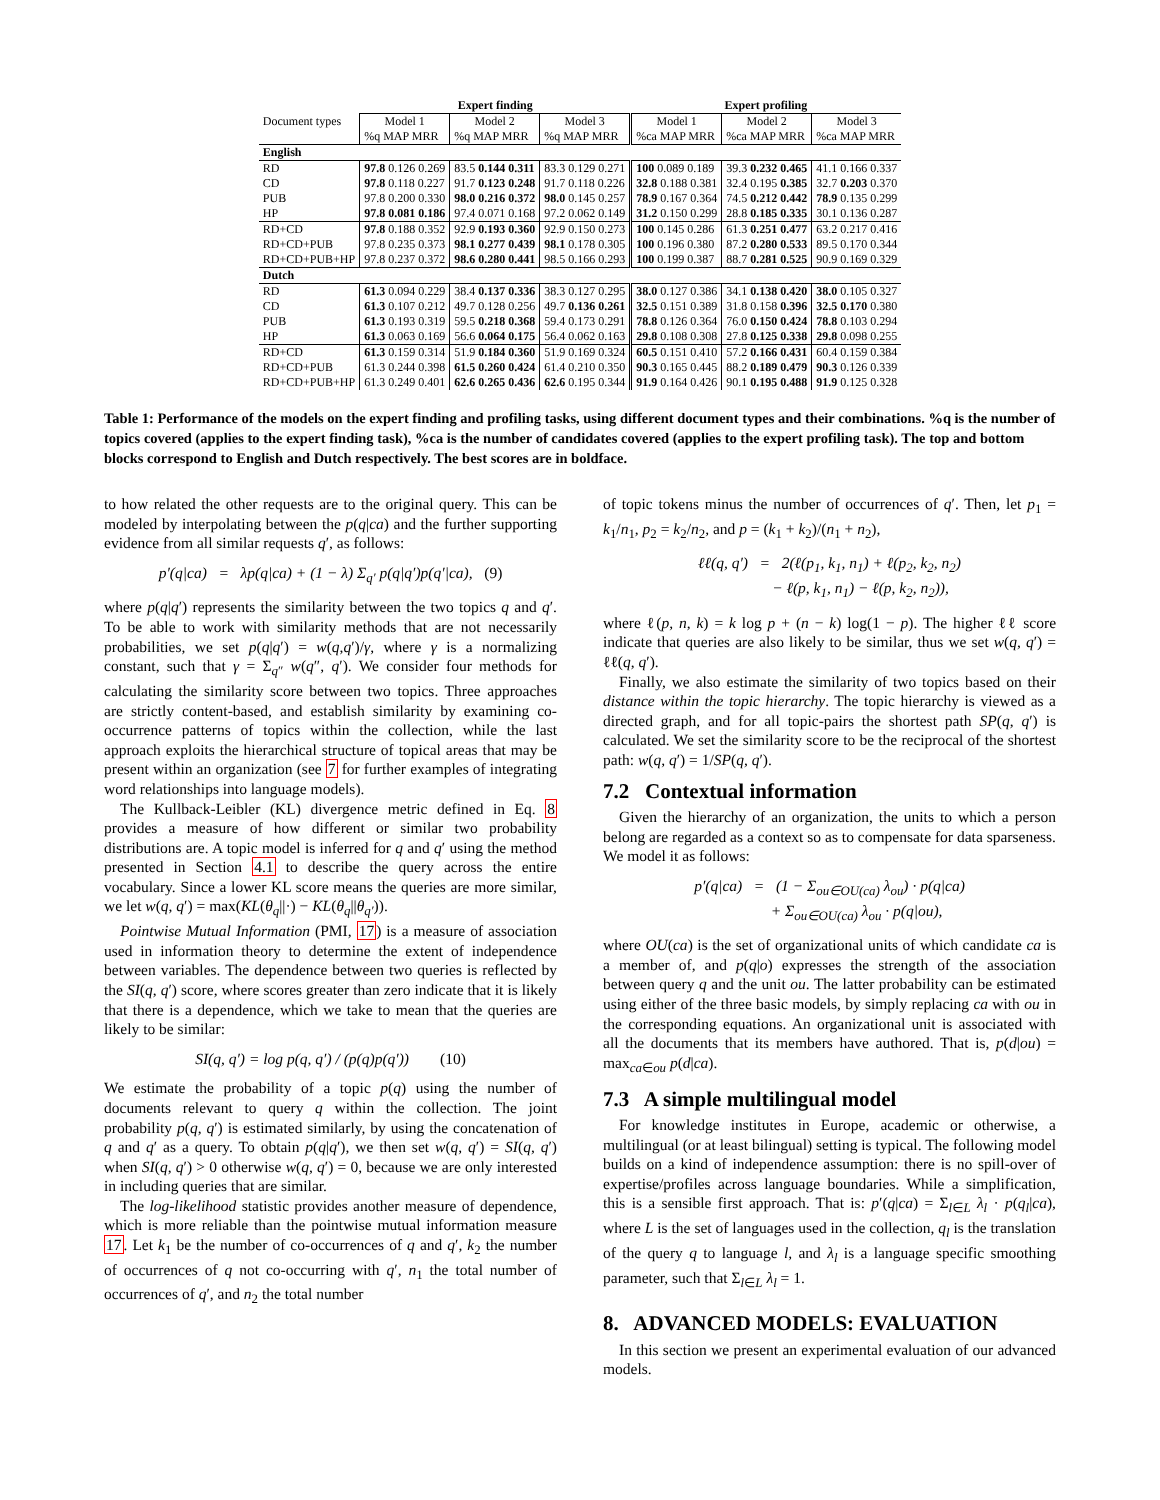| | Expert finding | | | Expert profiling | | |
| --- | --- | --- | --- | --- | --- | --- |
| Document types | Model 1 | Model 2 | Model 3 | Model 1 | Model 2 | Model 3 |
| | %q MAP MRR | %q MAP MRR | %q MAP MRR | %ca MAP MRR | %ca MAP MRR | %ca MAP MRR |
| English | | | | | | |
| RD | 97.8 0.126 0.269 | 83.5 0.144 0.311 | 83.3 0.129 0.271 | 100 0.089 0.189 | 39.3 0.232 0.465 | 41.1 0.166 0.337 |
| CD | 97.8 0.118 0.227 | 91.7 0.123 0.248 | 91.7 0.118 0.226 | 32.8 0.188 0.381 | 32.4 0.195 0.385 | 32.7 0.203 0.370 |
| PUB | 97.8 0.200 0.330 | 98.0 0.216 0.372 | 98.0 0.145 0.257 | 78.9 0.167 0.364 | 74.5 0.212 0.442 | 78.9 0.135 0.299 |
| HP | 97.8 0.081 0.186 | 97.4 0.071 0.168 | 97.2 0.062 0.149 | 31.2 0.150 0.299 | 28.8 0.185 0.335 | 30.1 0.136 0.287 |
| RD+CD | 97.8 0.188 0.352 | 92.9 0.193 0.360 | 92.9 0.150 0.273 | 100 0.145 0.286 | 61.3 0.251 0.477 | 63.2 0.217 0.416 |
| RD+CD+PUB | 97.8 0.235 0.373 | 98.1 0.277 0.439 | 98.1 0.178 0.305 | 100 0.196 0.380 | 87.2 0.280 0.533 | 89.5 0.170 0.344 |
| RD+CD+PUB+HP | 97.8 0.237 0.372 | 98.6 0.280 0.441 | 98.5 0.166 0.293 | 100 0.199 0.387 | 88.7 0.281 0.525 | 90.9 0.169 0.329 |
| Dutch | | | | | | |
| RD | 61.3 0.094 0.229 | 38.4 0.137 0.336 | 38.3 0.127 0.295 | 38.0 0.127 0.386 | 34.1 0.138 0.420 | 38.0 0.105 0.327 |
| CD | 61.3 0.107 0.212 | 49.7 0.128 0.256 | 49.7 0.136 0.261 | 32.5 0.151 0.389 | 31.8 0.158 0.396 | 32.5 0.170 0.380 |
| PUB | 61.3 0.193 0.319 | 59.5 0.218 0.368 | 59.4 0.173 0.291 | 78.8 0.126 0.364 | 76.0 0.150 0.424 | 78.8 0.103 0.294 |
| HP | 61.3 0.063 0.169 | 56.6 0.064 0.175 | 56.4 0.062 0.163 | 29.8 0.108 0.308 | 27.8 0.125 0.338 | 29.8 0.098 0.255 |
| RD+CD | 61.3 0.159 0.314 | 51.9 0.184 0.360 | 51.9 0.169 0.324 | 60.5 0.151 0.410 | 57.2 0.166 0.431 | 60.4 0.159 0.384 |
| RD+CD+PUB | 61.3 0.244 0.398 | 61.5 0.260 0.424 | 61.4 0.210 0.350 | 90.3 0.165 0.445 | 88.2 0.189 0.479 | 90.3 0.126 0.339 |
| RD+CD+PUB+HP | 61.3 0.249 0.401 | 62.6 0.265 0.436 | 62.6 0.195 0.344 | 91.9 0.164 0.426 | 90.1 0.195 0.488 | 91.9 0.125 0.328 |
Table 1: Performance of the models on the expert finding and profiling tasks, using different document types and their combinations. %q is the number of topics covered (applies to the expert finding task), %ca is the number of candidates covered (applies to the expert profiling task). The top and bottom blocks correspond to English and Dutch respectively. The best scores are in boldface.
to how related the other requests are to the original query. This can be modeled by interpolating between the p(q|ca) and the further supporting evidence from all similar requests q′, as follows:
p′(q|ca) = λp(q|ca) + (1 − λ) Σ<sub>q′</sub> p(q|q′)p(q′|ca), (9)
where p(q|q′) represents the similarity between the two topics q and q′. To be able to work with similarity methods that are not necessarily probabilities, we set p(q|q′) = w(q,q′)/γ, where γ is a normalizing constant, such that γ = Σ<sub>q″</sub> w(q″, q′). We consider four methods for calculating the similarity score between two topics. Three approaches are strictly content-based, and establish similarity by examining co-occurrence patterns of topics within the collection, while the last approach exploits the hierarchical structure of topical areas that may be present within an organization (see 7 for further examples of integrating word relationships into language models).
The Kullback-Leibler (KL) divergence metric defined in Eq. 8 provides a measure of how different or similar two probability distributions are. A topic model is inferred for q and q′ using the method presented in Section 4.1 to describe the query across the entire vocabulary. Since a lower KL score means the queries are more similar, we let w(q, q′) = max(KL(θ<sub>q</sub>||·) − KL(θ<sub>q</sub>||θ<sub>q′</sub>)).
Pointwise Mutual Information (PMI, 17) is a measure of association used in information theory to determine the extent of independence between variables. The dependence between two queries is reflected by the SI(q, q′) score, where scores greater than zero indicate that it is likely that there is a dependence, which we take to mean that the queries are likely to be similar:
SI(q, q′) = log p(q, q′) / (p(q)p(q′)) (10)
We estimate the probability of a topic p(q) using the number of documents relevant to query q within the collection. The joint probability p(q, q′) is estimated similarly, by using the concatenation of q and q′ as a query. To obtain p(q|q′), we then set w(q, q′) = SI(q, q′) when SI(q, q′) > 0 otherwise w(q, q′) = 0, because we are only interested in including queries that are similar.
The log-likelihood statistic provides another measure of dependence, which is more reliable than the pointwise mutual information measure 17. Let k<sub>1</sub> be the number of co-occurrences of q and q′, k<sub>2</sub> the number of occurrences of q not co-occurring with q′, n<sub>1</sub> the total number of occurrences of q′, and n<sub>2</sub> the total number
of topic tokens minus the number of occurrences of q′. Then, let p<sub>1</sub> = k<sub>1</sub>/n<sub>1</sub>, p<sub>2</sub> = k<sub>2</sub>/n<sub>2</sub>, and p = (k<sub>1</sub> + k<sub>2</sub>)/(n<sub>1</sub> + n<sub>2</sub>),
ℓℓ(q, q′) = 2(ℓ(p<sub>1</sub>, k<sub>1</sub>, n<sub>1</sub>) + ℓ(p<sub>2</sub>, k<sub>2</sub>, n<sub>2</sub>)
− ℓ(p, k<sub>1</sub>, n<sub>1</sub>) − ℓ(p, k<sub>2</sub>, n<sub>2</sub>)),
where ℓ(p, n, k) = k log p + (n − k) log(1 − p). The higher ℓℓ score indicate that queries are also likely to be similar, thus we set w(q, q′) = ℓℓ(q, q′).
Finally, we also estimate the similarity of two topics based on their distance within the topic hierarchy. The topic hierarchy is viewed as a directed graph, and for all topic-pairs the shortest path SP(q, q′) is calculated. We set the similarity score to be the reciprocal of the shortest path: w(q, q′) = 1/SP(q, q′).
7.2 Contextual information
Given the hierarchy of an organization, the units to which a person belong are regarded as a context so as to compensate for data sparseness. We model it as follows:
p′(q|ca) = (1 − Σ<sub>ou∈OU(ca)</sub> λ<sub>ou</sub>) · p(q|ca)
+ Σ<sub>ou∈OU(ca)</sub> λ<sub>ou</sub> · p(q|ou),
where OU(ca) is the set of organizational units of which candidate ca is a member of, and p(q|o) expresses the strength of the association between query q and the unit ou. The latter probability can be estimated using either of the three basic models, by simply replacing ca with ou in the corresponding equations. An organizational unit is associated with all the documents that its members have authored. That is, p(d|ou) = max<sub>ca∈ou</sub> p(d|ca).
7.3 A simple multilingual model
For knowledge institutes in Europe, academic or otherwise, a multilingual (or at least bilingual) setting is typical. The following model builds on a kind of independence assumption: there is no spill-over of expertise/profiles across language boundaries. While a simplification, this is a sensible first approach. That is: p′(q|ca) = Σ<sub>l∈L</sub> λ<sub>l</sub> · p(q<sub>l</sub>|ca), where L is the set of languages used in the collection, q<sub>l</sub> is the translation of the query q to language l, and λ<sub>l</sub> is a language specific smoothing parameter, such that Σ<sub>l∈L</sub> λ<sub>l</sub> = 1.
8. ADVANCED MODELS: EVALUATION
In this section we present an experimental evaluation of our advanced models.